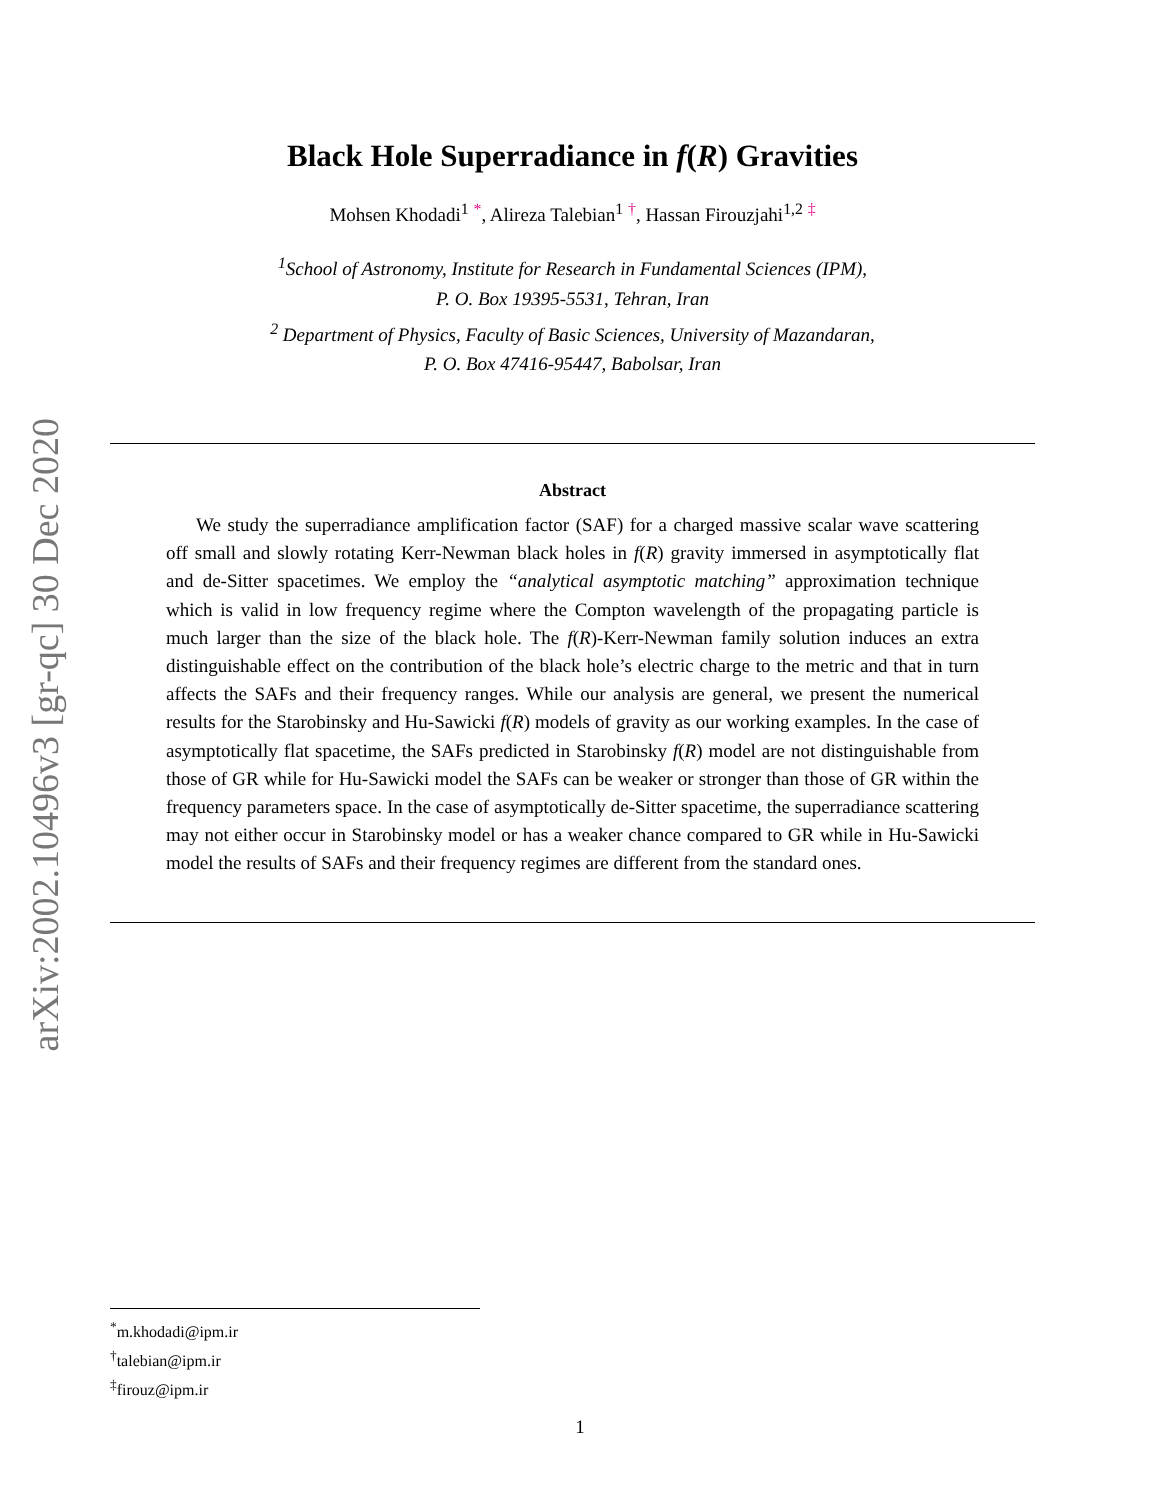arXiv:2002.10496v3 [gr-qc] 30 Dec 2020
Black Hole Superradiance in f(R) Gravities
Mohsen Khodadi<sup>1</sup> <sup>*</sup>, Alireza Talebian<sup>1</sup> <sup>†</sup>, Hassan Firouzjahi<sup>1,2</sup> <sup>‡</sup>
<sup>1</sup> School of Astronomy, Institute for Research in Fundamental Sciences (IPM),
P. O. Box 19395-5531, Tehran, Iran
<sup>2</sup> Department of Physics, Faculty of Basic Sciences, University of Mazandaran,
P. O. Box 47416-95447, Babolsar, Iran
Abstract
We study the superradiance amplification factor (SAF) for a charged massive scalar wave scattering off small and slowly rotating Kerr-Newman black holes in f(R) gravity immersed in asymptotically flat and de-Sitter spacetimes. We employ the “analytical asymptotic matching” approximation technique which is valid in low frequency regime where the Compton wavelength of the propagating particle is much larger than the size of the black hole. The f(R)-Kerr-Newman family solution induces an extra distinguishable effect on the contribution of the black hole’s electric charge to the metric and that in turn affects the SAFs and their frequency ranges. While our analysis are general, we present the numerical results for the Starobinsky and Hu-Sawicki f(R) models of gravity as our working examples. In the case of asymptotically flat spacetime, the SAFs predicted in Starobinsky f(R) model are not distinguishable from those of GR while for Hu-Sawicki model the SAFs can be weaker or stronger than those of GR within the frequency parameters space. In the case of asymptotically de-Sitter spacetime, the superradiance scattering may not either occur in Starobinsky model or has a weaker chance compared to GR while in Hu-Sawicki model the results of SAFs and their frequency regimes are different from the standard ones.
<sup>*</sup> m.khodadi@ipm.ir
<sup>†</sup> talebian@ipm.ir
<sup>‡</sup> firouz@ipm.ir
1